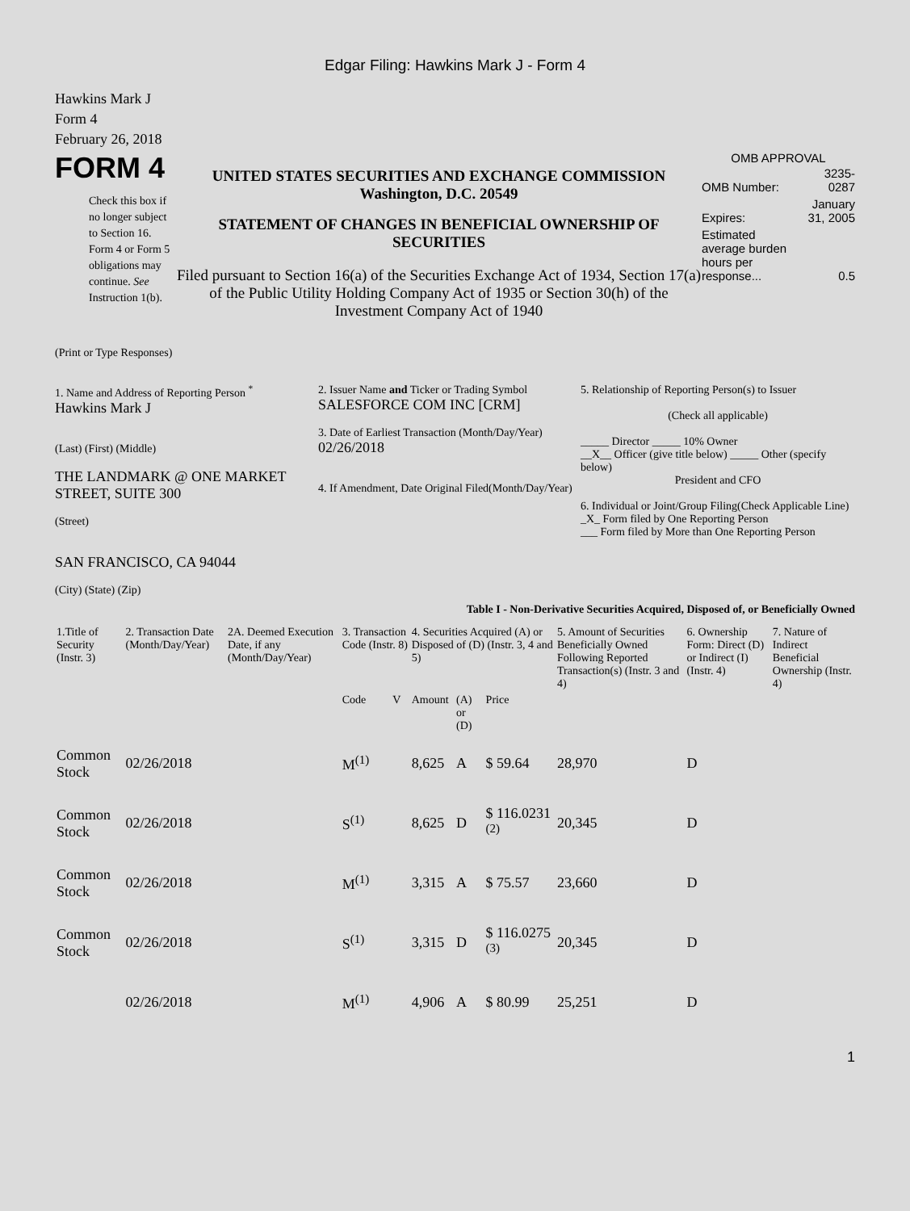Edgar Filing: Hawkins Mark J - Form 4
Hawkins Mark J
Form 4
February 26, 2018
FORM 4
Check this box if no longer subject to Section 16. Form 4 or Form 5 obligations may continue. See Instruction 1(b).
UNITED STATES SECURITIES AND EXCHANGE COMMISSION
Washington, D.C. 20549
STATEMENT OF CHANGES IN BENEFICIAL OWNERSHIP OF SECURITIES
Filed pursuant to Section 16(a) of the Securities Exchange Act of 1934, Section 17(a) of the Public Utility Holding Company Act of 1935 or Section 30(h) of the Investment Company Act of 1940
OMB APPROVAL
| OMB Number: | 3235-0287 |
| Expires: | January 31, 2005 |
| Estimated average burden hours per response... | 0.5 |
(Print or Type Responses)
1. Name and Address of Reporting Person <sup>*</sup>
Hawkins Mark J
(Last) (First) (Middle)
THE LANDMARK @ ONE MARKET STREET, SUITE 300
(Street)
SAN FRANCISCO, CA 94044
(City) (State) (Zip)
2. Issuer Name and Ticker or Trading Symbol
SALESFORCE COM INC [CRM]
3. Date of Earliest Transaction (Month/Day/Year)
02/26/2018
4. If Amendment, Date Original Filed(Month/Day/Year)
5. Relationship of Reporting Person(s) to Issuer
(Check all applicable)
_____ Director _____ 10% Owner
__X__ Officer (give title below) _____ Other (specify below)
President and CFO
6. Individual or Joint/Group Filing(Check Applicable Line)
_X_ Form filed by One Reporting Person
___ Form filed by More than One Reporting Person
Table I - Non-Derivative Securities Acquired, Disposed of, or Beneficially Owned
| 1.Title of Security (Instr. 3) | 2. Transaction Date (Month/Day/Year) | 2A. Deemed Execution Date, if any (Month/Day/Year) | 3. Transaction Code (Instr. 8) | | 4. Securities Acquired (A) or Disposed of (D) (Instr. 3, 4 and 5) | | | 5. Amount of Securities Beneficially Owned Following Reported Transaction(s) (Instr. 3 and 4) | 6. Ownership Form: Direct (D) or Indirect (I) (Instr. 4) | 7. Nature of Indirect Beneficial Ownership (Instr. 4) |
| --- | --- | --- | --- | --- | --- | --- | --- | --- | --- | --- |
| | | | Code | V | Amount | (A) or (D) | Price | | | |
| Common Stock | 02/26/2018 | | M<sup>(1)</sup> | | 8,625 | A | $ 59.64 | 28,970 | D | |
| Common Stock | 02/26/2018 | | S<sup>(1)</sup> | | 8,625 | D | $ 116.0231 <sup>(2)</sup> | 20,345 | D | |
| Common Stock | 02/26/2018 | | M<sup>(1)</sup> | | 3,315 | A | $ 75.57 | 23,660 | D | |
| Common Stock | 02/26/2018 | | S<sup>(1)</sup> | | 3,315 | D | $ 116.0275 <sup>(3)</sup> | 20,345 | D | |
| | 02/26/2018 | | M<sup>(1)</sup> | | 4,906 | A | $ 80.99 | 25,251 | D | |
1